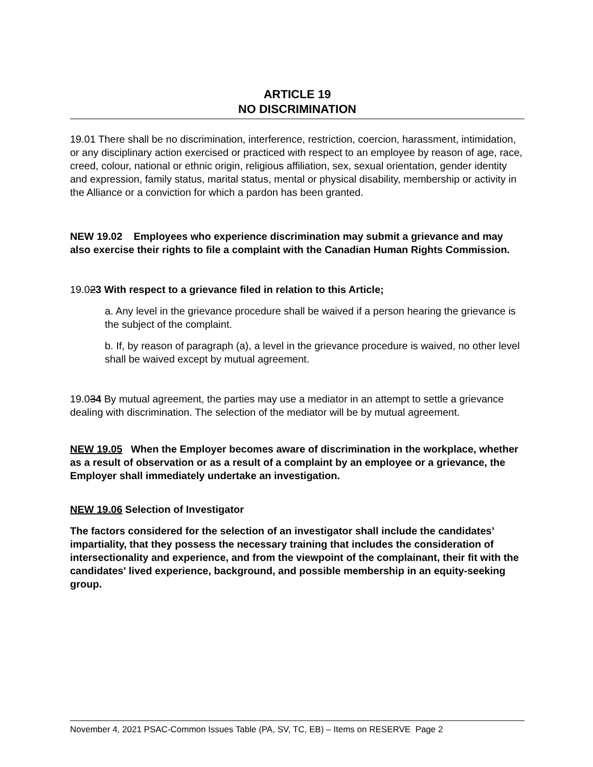ARTICLE 19
NO DISCRIMINATION
19.01 There shall be no discrimination, interference, restriction, coercion, harassment, intimidation, or any disciplinary action exercised or practiced with respect to an employee by reason of age, race, creed, colour, national or ethnic origin, religious affiliation, sex, sexual orientation, gender identity and expression, family status, marital status, mental or physical disability, membership or activity in the Alliance or a conviction for which a pardon has been granted.
NEW 19.02 Employees who experience discrimination may submit a grievance and may also exercise their rights to file a complaint with the Canadian Human Rights Commission.
19.023 With respect to a grievance filed in relation to this Article;
a. Any level in the grievance procedure shall be waived if a person hearing the grievance is the subject of the complaint.
b. If, by reason of paragraph (a), a level in the grievance procedure is waived, no other level shall be waived except by mutual agreement.
19.034 By mutual agreement, the parties may use a mediator in an attempt to settle a grievance dealing with discrimination. The selection of the mediator will be by mutual agreement.
NEW 19.05 When the Employer becomes aware of discrimination in the workplace, whether as a result of observation or as a result of a complaint by an employee or a grievance, the Employer shall immediately undertake an investigation.
NEW 19.06 Selection of Investigator
The factors considered for the selection of an investigator shall include the candidates’ impartiality, that they possess the necessary training that includes the consideration of intersectionality and experience, and from the viewpoint of the complainant, their fit with the candidates' lived experience, background, and possible membership in an equity-seeking group.
November 4, 2021 PSAC-Common Issues Table (PA, SV, TC, EB) – Items on RESERVE Page 2